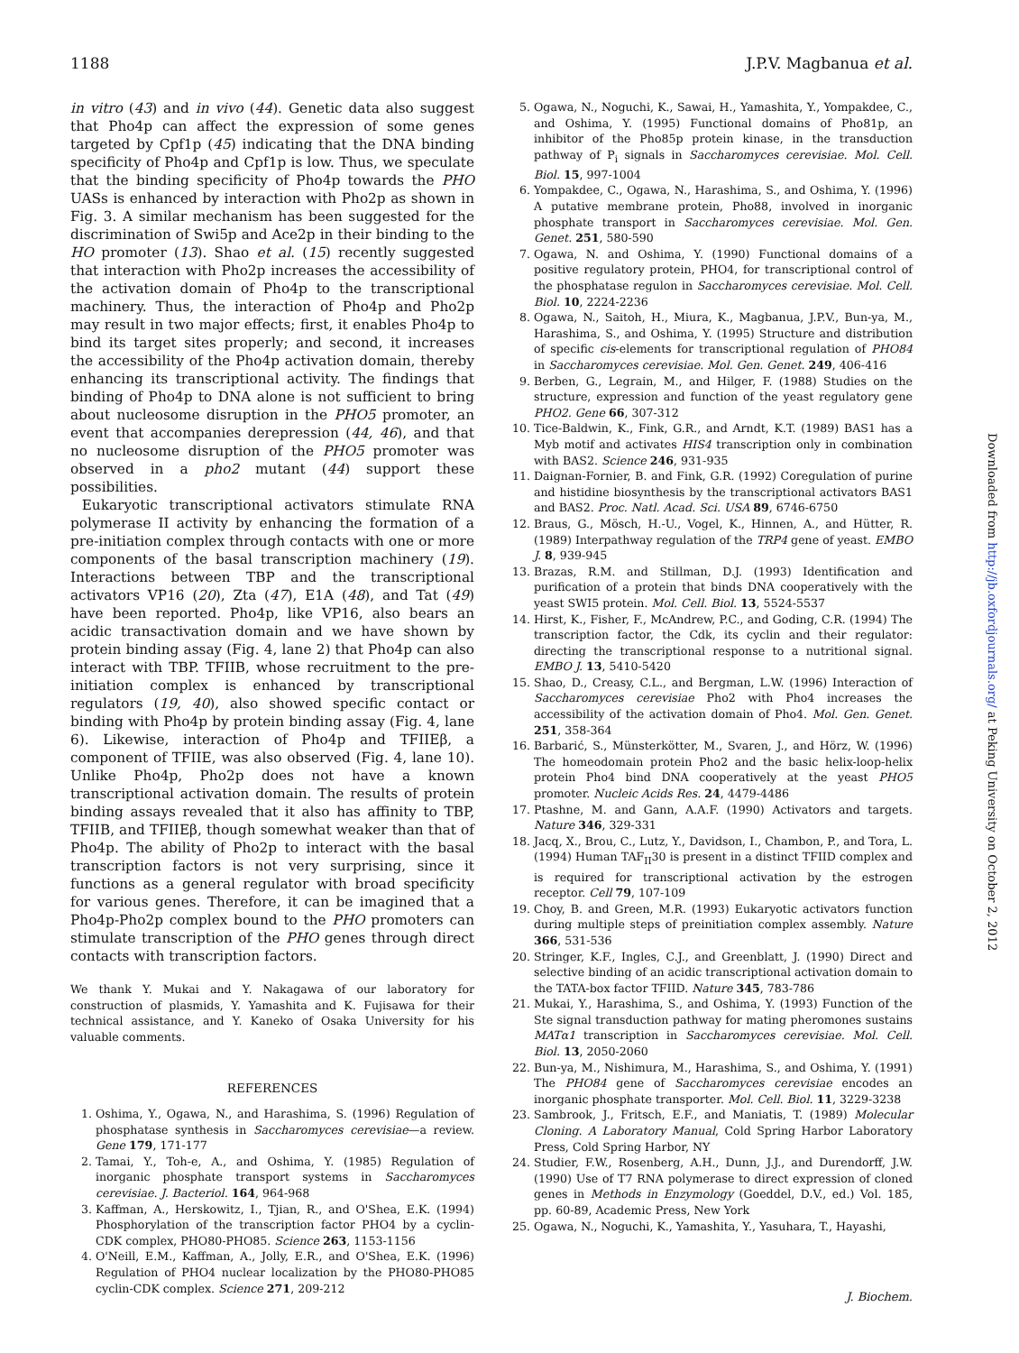1188 J.P.V. Magbanua et al.
in vitro (43) and in vivo (44). Genetic data also suggest that Pho4p can affect the expression of some genes targeted by Cpf1p (45) indicating that the DNA binding specificity of Pho4p and Cpf1p is low. Thus, we speculate that the binding specificity of Pho4p towards the PHO UASs is enhanced by interaction with Pho2p as shown in Fig. 3. A similar mechanism has been suggested for the discrimination of Swi5p and Ace2p in their binding to the HO promoter (13). Shao et al. (15) recently suggested that interaction with Pho2p increases the accessibility of the activation domain of Pho4p to the transcriptional machinery. Thus, the interaction of Pho4p and Pho2p may result in two major effects; first, it enables Pho4p to bind its target sites properly; and second, it increases the accessibility of the Pho4p activation domain, thereby enhancing its transcriptional activity. The findings that binding of Pho4p to DNA alone is not sufficient to bring about nucleosome disruption in the PHO5 promoter, an event that accompanies derepression (44, 46), and that no nucleosome disruption of the PHO5 promoter was observed in a pho2 mutant (44) support these possibilities.
Eukaryotic transcriptional activators stimulate RNA polymerase II activity by enhancing the formation of a pre-initiation complex through contacts with one or more components of the basal transcription machinery (19). Interactions between TBP and the transcriptional activators VP16 (20), Zta (47), E1A (48), and Tat (49) have been reported. Pho4p, like VP16, also bears an acidic transactivation domain and we have shown by protein binding assay (Fig. 4, lane 2) that Pho4p can also interact with TBP. TFIIB, whose recruitment to the pre-initiation complex is enhanced by transcriptional regulators (19, 40), also showed specific contact or binding with Pho4p by protein binding assay (Fig. 4, lane 6). Likewise, interaction of Pho4p and TFIIEβ, a component of TFIIE, was also observed (Fig. 4, lane 10). Unlike Pho4p, Pho2p does not have a known transcriptional activation domain. The results of protein binding assays revealed that it also has affinity to TBP, TFIIB, and TFIIEβ, though somewhat weaker than that of Pho4p. The ability of Pho2p to interact with the basal transcription factors is not very surprising, since it functions as a general regulator with broad specificity for various genes. Therefore, it can be imagined that a Pho4p-Pho2p complex bound to the PHO promoters can stimulate transcription of the PHO genes through direct contacts with transcription factors.
We thank Y. Mukai and Y. Nakagawa of our laboratory for construction of plasmids, Y. Yamashita and K. Fujisawa for their technical assistance, and Y. Kaneko of Osaka University for his valuable comments.
REFERENCES
1. Oshima, Y., Ogawa, N., and Harashima, S. (1996) Regulation of phosphatase synthesis in Saccharomyces cerevisiae—a review. Gene 179, 171-177
2. Tamai, Y., Toh-e, A., and Oshima, Y. (1985) Regulation of inorganic phosphate transport systems in Saccharomyces cerevisiae. J. Bacteriol. 164, 964-968
3. Kaffman, A., Herskowitz, I., Tjian, R., and O'Shea, E.K. (1994) Phosphorylation of the transcription factor PHO4 by a cyclin-CDK complex, PHO80-PHO85. Science 263, 1153-1156
4. O'Neill, E.M., Kaffman, A., Jolly, E.R., and O'Shea, E.K. (1996) Regulation of PHO4 nuclear localization by the PHO80-PHO85 cyclin-CDK complex. Science 271, 209-212
5. Ogawa, N., Noguchi, K., Sawai, H., Yamashita, Y., Yompakdee, C., and Oshima, Y. (1995) Functional domains of Pho81p, an inhibitor of the Pho85p protein kinase, in the transduction pathway of P<sub>i</sub> signals in Saccharomyces cerevisiae. Mol. Cell. Biol. 15, 997-1004
6. Yompakdee, C., Ogawa, N., Harashima, S., and Oshima, Y. (1996) A putative membrane protein, Pho88, involved in inorganic phosphate transport in Saccharomyces cerevisiae. Mol. Gen. Genet. 251, 580-590
7. Ogawa, N. and Oshima, Y. (1990) Functional domains of a positive regulatory protein, PHO4, for transcriptional control of the phosphatase regulon in Saccharomyces cerevisiae. Mol. Cell. Biol. 10, 2224-2236
8. Ogawa, N., Saitoh, H., Miura, K., Magbanua, J.P.V., Bun-ya, M., Harashima, S., and Oshima, Y. (1995) Structure and distribution of specific cis-elements for transcriptional regulation of PHO84 in Saccharomyces cerevisiae. Mol. Gen. Genet. 249, 406-416
9. Berben, G., Legrain, M., and Hilger, F. (1988) Studies on the structure, expression and function of the yeast regulatory gene PHO2. Gene 66, 307-312
10. Tice-Baldwin, K., Fink, G.R., and Arndt, K.T. (1989) BAS1 has a Myb motif and activates HIS4 transcription only in combination with BAS2. Science 246, 931-935
11. Daignan-Fornier, B. and Fink, G.R. (1992) Coregulation of purine and histidine biosynthesis by the transcriptional activators BAS1 and BAS2. Proc. Natl. Acad. Sci. USA 89, 6746-6750
12. Braus, G., Mösch, H.-U., Vogel, K., Hinnen, A., and Hütter, R. (1989) Interpathway regulation of the TRP4 gene of yeast. EMBO J. 8, 939-945
13. Brazas, R.M. and Stillman, D.J. (1993) Identification and purification of a protein that binds DNA cooperatively with the yeast SWI5 protein. Mol. Cell. Biol. 13, 5524-5537
14. Hirst, K., Fisher, F., McAndrew, P.C., and Goding, C.R. (1994) The transcription factor, the Cdk, its cyclin and their regulator: directing the transcriptional response to a nutritional signal. EMBO J. 13, 5410-5420
15. Shao, D., Creasy, C.L., and Bergman, L.W. (1996) Interaction of Saccharomyces cerevisiae Pho2 with Pho4 increases the accessibility of the activation domain of Pho4. Mol. Gen. Genet. 251, 358-364
16. Barbarić, S., Münsterkötter, M., Svaren, J., and Hörz, W. (1996) The homeodomain protein Pho2 and the basic helix-loop-helix protein Pho4 bind DNA cooperatively at the yeast PHO5 promoter. Nucleic Acids Res. 24, 4479-4486
17. Ptashne, M. and Gann, A.A.F. (1990) Activators and targets. Nature 346, 329-331
18. Jacq, X., Brou, C., Lutz, Y., Davidson, I., Chambon, P., and Tora, L. (1994) Human TAF<sub>II</sub>30 is present in a distinct TFIID complex and is required for transcriptional activation by the estrogen receptor. Cell 79, 107-109
19. Choy, B. and Green, M.R. (1993) Eukaryotic activators function during multiple steps of preinitiation complex assembly. Nature 366, 531-536
20. Stringer, K.F., Ingles, C.J., and Greenblatt, J. (1990) Direct and selective binding of an acidic transcriptional activation domain to the TATA-box factor TFIID. Nature 345, 783-786
21. Mukai, Y., Harashima, S., and Oshima, Y. (1993) Function of the Ste signal transduction pathway for mating pheromones sustains MATα1 transcription in Saccharomyces cerevisiae. Mol. Cell. Biol. 13, 2050-2060
22. Bun-ya, M., Nishimura, M., Harashima, S., and Oshima, Y. (1991) The PHO84 gene of Saccharomyces cerevisiae encodes an inorganic phosphate transporter. Mol. Cell. Biol. 11, 3229-3238
23. Sambrook, J., Fritsch, E.F., and Maniatis, T. (1989) Molecular Cloning. A Laboratory Manual, Cold Spring Harbor Laboratory Press, Cold Spring Harbor, NY
24. Studier, F.W., Rosenberg, A.H., Dunn, J.J., and Durendorff, J.W. (1990) Use of T7 RNA polymerase to direct expression of cloned genes in Methods in Enzymology (Goeddel, D.V., ed.) Vol. 185, pp. 60-89, Academic Press, New York
25. Ogawa, N., Noguchi, K., Yamashita, Y., Yasuhara, T., Hayashi,
Downloaded from http://jb.oxfordjournals.org/ at Peking University on October 2, 2012
J. Biochem.